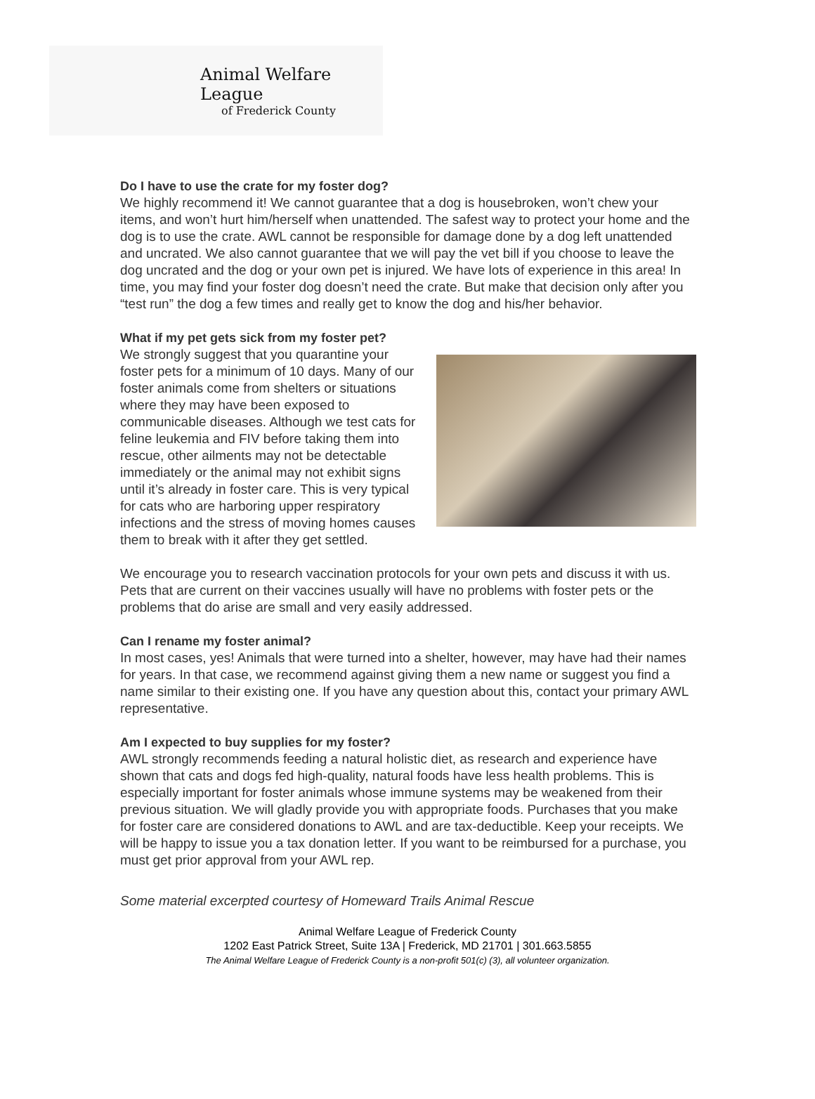Animal Welfare League
of Frederick County
Do I have to use the crate for my foster dog?
We highly recommend it! We cannot guarantee that a dog is housebroken, won’t chew your items, and won’t hurt him/herself when unattended. The safest way to protect your home and the dog is to use the crate. AWL cannot be responsible for damage done by a dog left unattended and uncrated. We also cannot guarantee that we will pay the vet bill if you choose to leave the dog uncrated and the dog or your own pet is injured. We have lots of experience in this area! In time, you may find your foster dog doesn’t need the crate. But make that decision only after you “test run” the dog a few times and really get to know the dog and his/her behavior.
What if my pet gets sick from my foster pet?
We strongly suggest that you quarantine your foster pets for a minimum of 10 days. Many of our foster animals come from shelters or situations where they may have been exposed to communicable diseases. Although we test cats for feline leukemia and FIV before taking them into rescue, other ailments may not be detectable immediately or the animal may not exhibit signs until it’s already in foster care. This is very typical for cats who are harboring upper respiratory infections and the stress of moving homes causes them to break with it after they get settled.
We encourage you to research vaccination protocols for your own pets and discuss it with us. Pets that are current on their vaccines usually will have no problems with foster pets or the problems that do arise are small and very easily addressed.
Can I rename my foster animal?
In most cases, yes! Animals that were turned into a shelter, however, may have had their names for years. In that case, we recommend against giving them a new name or suggest you find a name similar to their existing one. If you have any question about this, contact your primary AWL representative.
Am I expected to buy supplies for my foster?
AWL strongly recommends feeding a natural holistic diet, as research and experience have shown that cats and dogs fed high-quality, natural foods have less health problems. This is especially important for foster animals whose immune systems may be weakened from their previous situation. We will gladly provide you with appropriate foods. Purchases that you make for foster care are considered donations to AWL and are tax-deductible. Keep your receipts. We will be happy to issue you a tax donation letter. If you want to be reimbursed for a purchase, you must get prior approval from your AWL rep.
Some material excerpted courtesy of Homeward Trails Animal Rescue
Animal Welfare League of Frederick County
1202 East Patrick Street, Suite 13A | Frederick, MD 21701 | 301.663.5855
The Animal Welfare League of Frederick County is a non-profit 501(c) (3), all volunteer organization.